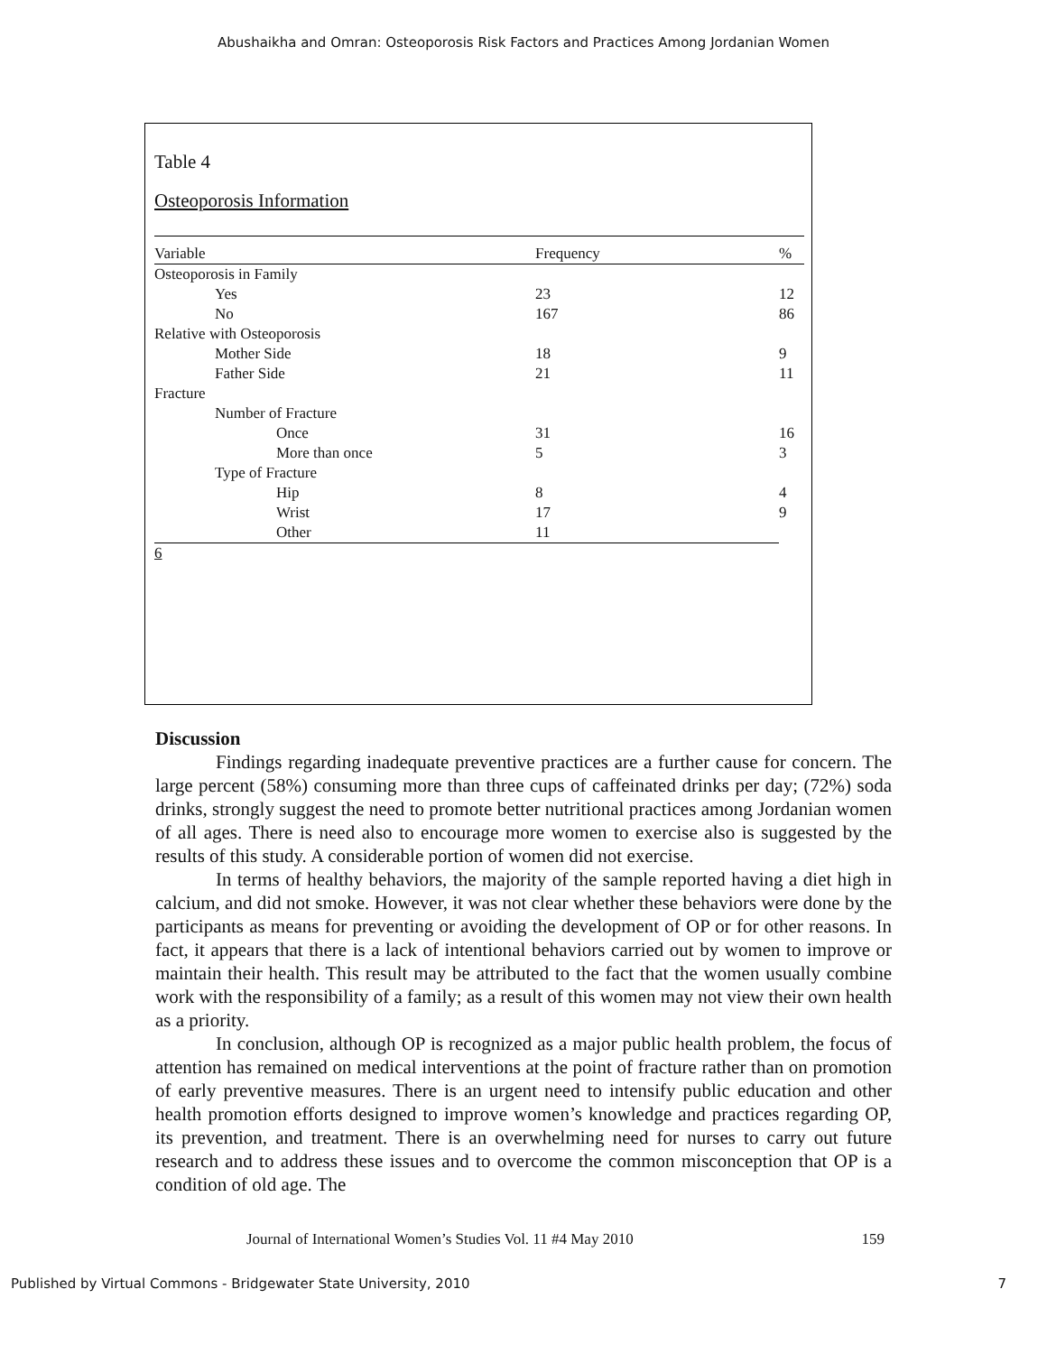Abushaikha and Omran: Osteoporosis Risk Factors and Practices Among Jordanian Women
Table 4
Osteoporosis Information
| Variable | Frequency | % |
| --- | --- | --- |
| Osteoporosis in Family | | |
| Yes | 23 | 12 |
| No | 167 | 86 |
| Relative with Osteoporosis | | |
| Mother Side | 18 | 9 |
| Father Side | 21 | 11 |
| Fracture | | |
| Number of Fracture | | |
| Once | 31 | 16 |
| More than once | 5 | 3 |
| Type of Fracture | | |
| Hip | 8 | 4 |
| Wrist | 17 | 9 |
| Other | 11 | |
| 6 | | |
Discussion
Findings regarding inadequate preventive practices are a further cause for concern. The large percent (58%) consuming more than three cups of caffeinated drinks per day; (72%) soda drinks, strongly suggest the need to promote better nutritional practices among Jordanian women of all ages. There is need also to encourage more women to exercise also is suggested by the results of this study. A considerable portion of women did not exercise.
In terms of healthy behaviors, the majority of the sample reported having a diet high in calcium, and did not smoke. However, it was not clear whether these behaviors were done by the participants as means for preventing or avoiding the development of OP or for other reasons. In fact, it appears that there is a lack of intentional behaviors carried out by women to improve or maintain their health. This result may be attributed to the fact that the women usually combine work with the responsibility of a family; as a result of this women may not view their own health as a priority.
In conclusion, although OP is recognized as a major public health problem, the focus of attention has remained on medical interventions at the point of fracture rather than on promotion of early preventive measures. There is an urgent need to intensify public education and other health promotion efforts designed to improve women’s knowledge and practices regarding OP, its prevention, and treatment. There is an overwhelming need for nurses to carry out future research and to address these issues and to overcome the common misconception that OP is a condition of old age. The
Journal of International Women’s Studies Vol. 11 #4 May 2010 159
Published by Virtual Commons - Bridgewater State University, 2010 7